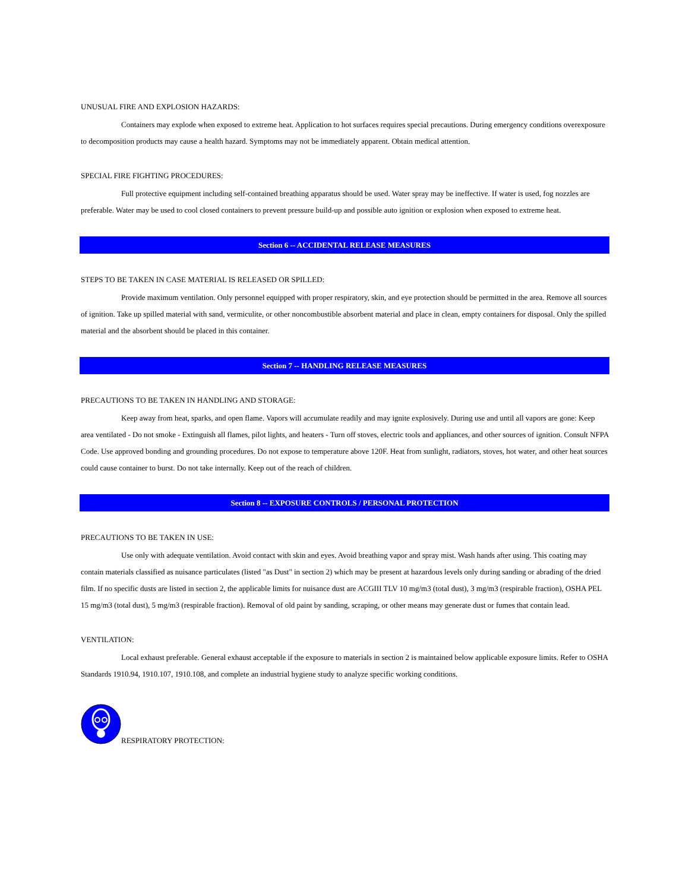UNUSUAL FIRE AND EXPLOSION HAZARDS:
Containers may explode when exposed to extreme heat. Application to hot surfaces requires special precautions. During emergency conditions overexposure to decomposition products may cause a health hazard. Symptoms may not be immediately apparent. Obtain medical attention.
SPECIAL FIRE FIGHTING PROCEDURES:
Full protective equipment including self-contained breathing apparatus should be used. Water spray may be ineffective. If water is used, fog nozzles are preferable. Water may be used to cool closed containers to prevent pressure build-up and possible auto ignition or explosion when exposed to extreme heat.
Section 6 -- ACCIDENTAL RELEASE MEASURES
STEPS TO BE TAKEN IN CASE MATERIAL IS RELEASED OR SPILLED:
Provide maximum ventilation. Only personnel equipped with proper respiratory, skin, and eye protection should be permitted in the area. Remove all sources of ignition. Take up spilled material with sand, vermiculite, or other noncombustible absorbent material and place in clean, empty containers for disposal. Only the spilled material and the absorbent should be placed in this container.
Section 7 -- HANDLING RELEASE MEASURES
PRECAUTIONS TO BE TAKEN IN HANDLING AND STORAGE:
Keep away from heat, sparks, and open flame. Vapors will accumulate readily and may ignite explosively. During use and until all vapors are gone: Keep area ventilated - Do not smoke - Extinguish all flames, pilot lights, and heaters - Turn off stoves, electric tools and appliances, and other sources of ignition. Consult NFPA Code. Use approved bonding and grounding procedures. Do not expose to temperature above 120F. Heat from sunlight, radiators, stoves, hot water, and other heat sources could cause container to burst. Do not take internally. Keep out of the reach of children.
Section 8 -- EXPOSURE CONTROLS / PERSONAL PROTECTION
PRECAUTIONS TO BE TAKEN IN USE:
Use only with adequate ventilation. Avoid contact with skin and eyes. Avoid breathing vapor and spray mist. Wash hands after using. This coating may contain materials classified as nuisance particulates (listed "as Dust" in section 2) which may be present at hazardous levels only during sanding or abrading of the dried film. If no specific dusts are listed in section 2, the applicable limits for nuisance dust are ACGIII TLV 10 mg/m3 (total dust), 3 mg/m3 (respirable fraction), OSHA PEL 15 mg/m3 (total dust), 5 mg/m3 (respirable fraction). Removal of old paint by sanding, scraping, or other means may generate dust or fumes that contain lead.
VENTILATION:
Local exhaust preferable. General exhaust acceptable if the exposure to materials in section 2 is maintained below applicable exposure limits. Refer to OSHA Standards 1910.94, 1910.107, 1910.108, and complete an industrial hygiene study to analyze specific working conditions.
RESPIRATORY PROTECTION: